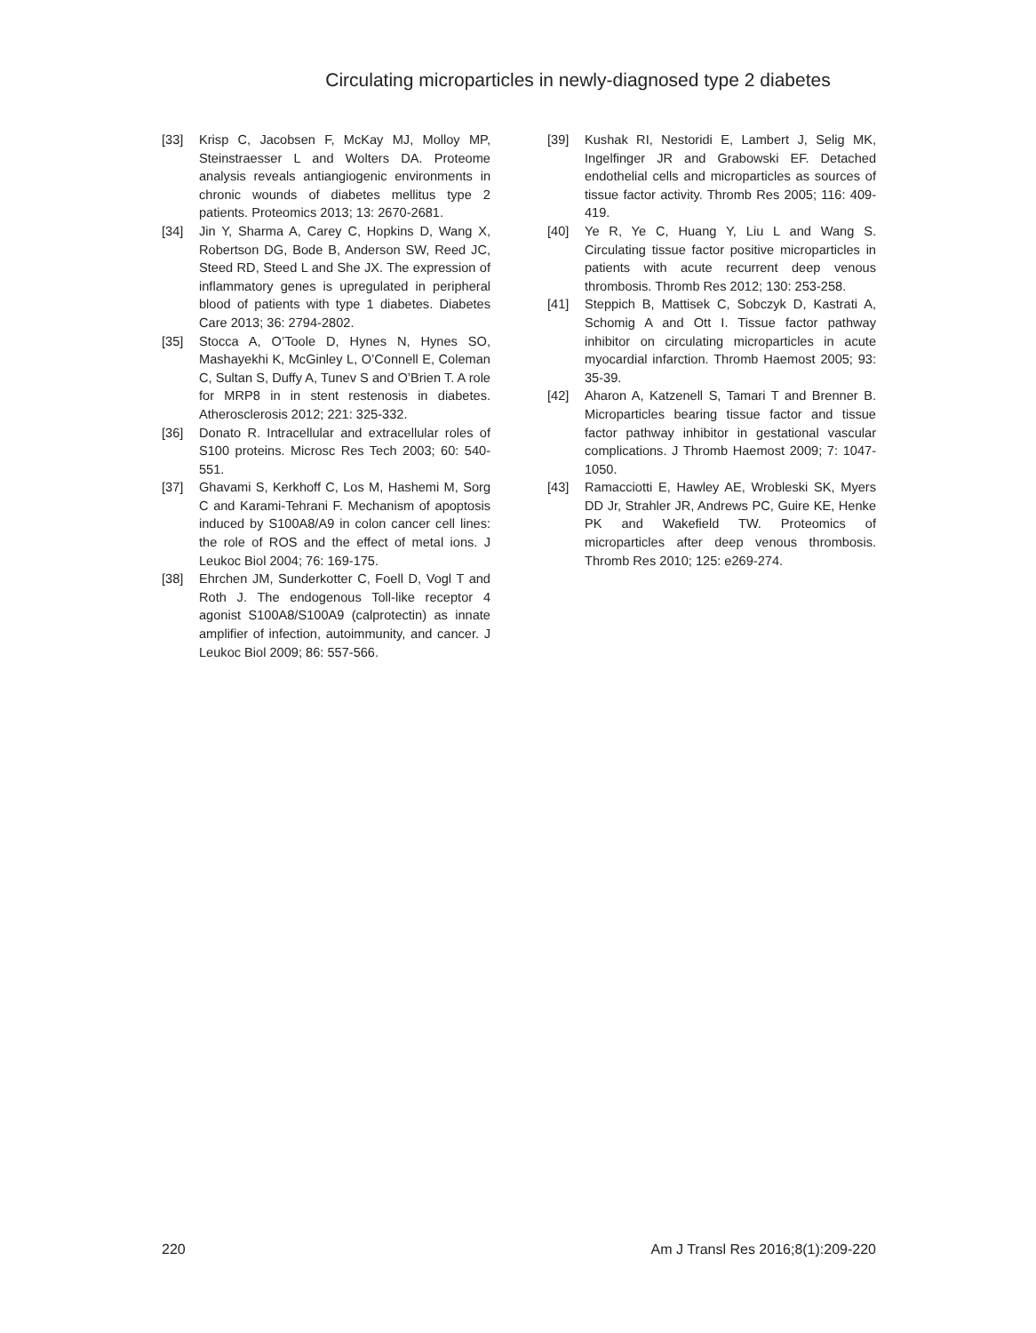Circulating microparticles in newly-diagnosed type 2 diabetes
[33] Krisp C, Jacobsen F, McKay MJ, Molloy MP, Steinstraesser L and Wolters DA. Proteome analysis reveals antiangiogenic environments in chronic wounds of diabetes mellitus type 2 patients. Proteomics 2013; 13: 2670-2681.
[34] Jin Y, Sharma A, Carey C, Hopkins D, Wang X, Robertson DG, Bode B, Anderson SW, Reed JC, Steed RD, Steed L and She JX. The expression of inflammatory genes is upregulated in peripheral blood of patients with type 1 diabetes. Diabetes Care 2013; 36: 2794-2802.
[35] Stocca A, O’Toole D, Hynes N, Hynes SO, Mashayekhi K, McGinley L, O’Connell E, Coleman C, Sultan S, Duffy A, Tunev S and O’Brien T. A role for MRP8 in in stent restenosis in diabetes. Atherosclerosis 2012; 221: 325-332.
[36] Donato R. Intracellular and extracellular roles of S100 proteins. Microsc Res Tech 2003; 60: 540-551.
[37] Ghavami S, Kerkhoff C, Los M, Hashemi M, Sorg C and Karami-Tehrani F. Mechanism of apoptosis induced by S100A8/A9 in colon cancer cell lines: the role of ROS and the effect of metal ions. J Leukoc Biol 2004; 76: 169-175.
[38] Ehrchen JM, Sunderkotter C, Foell D, Vogl T and Roth J. The endogenous Toll-like receptor 4 agonist S100A8/S100A9 (calprotectin) as innate amplifier of infection, autoimmunity, and cancer. J Leukoc Biol 2009; 86: 557-566.
[39] Kushak RI, Nestoridi E, Lambert J, Selig MK, Ingelfinger JR and Grabowski EF. Detached endothelial cells and microparticles as sources of tissue factor activity. Thromb Res 2005; 116: 409-419.
[40] Ye R, Ye C, Huang Y, Liu L and Wang S. Circulating tissue factor positive microparticles in patients with acute recurrent deep venous thrombosis. Thromb Res 2012; 130: 253-258.
[41] Steppich B, Mattisek C, Sobczyk D, Kastrati A, Schomig A and Ott I. Tissue factor pathway inhibitor on circulating microparticles in acute myocardial infarction. Thromb Haemost 2005; 93: 35-39.
[42] Aharon A, Katzenell S, Tamari T and Brenner B. Microparticles bearing tissue factor and tissue factor pathway inhibitor in gestational vascular complications. J Thromb Haemost 2009; 7: 1047-1050.
[43] Ramacciotti E, Hawley AE, Wrobleski SK, Myers DD Jr, Strahler JR, Andrews PC, Guire KE, Henke PK and Wakefield TW. Proteomics of microparticles after deep venous thrombosis. Thromb Res 2010; 125: e269-274.
220 Am J Transl Res 2016;8(1):209-220